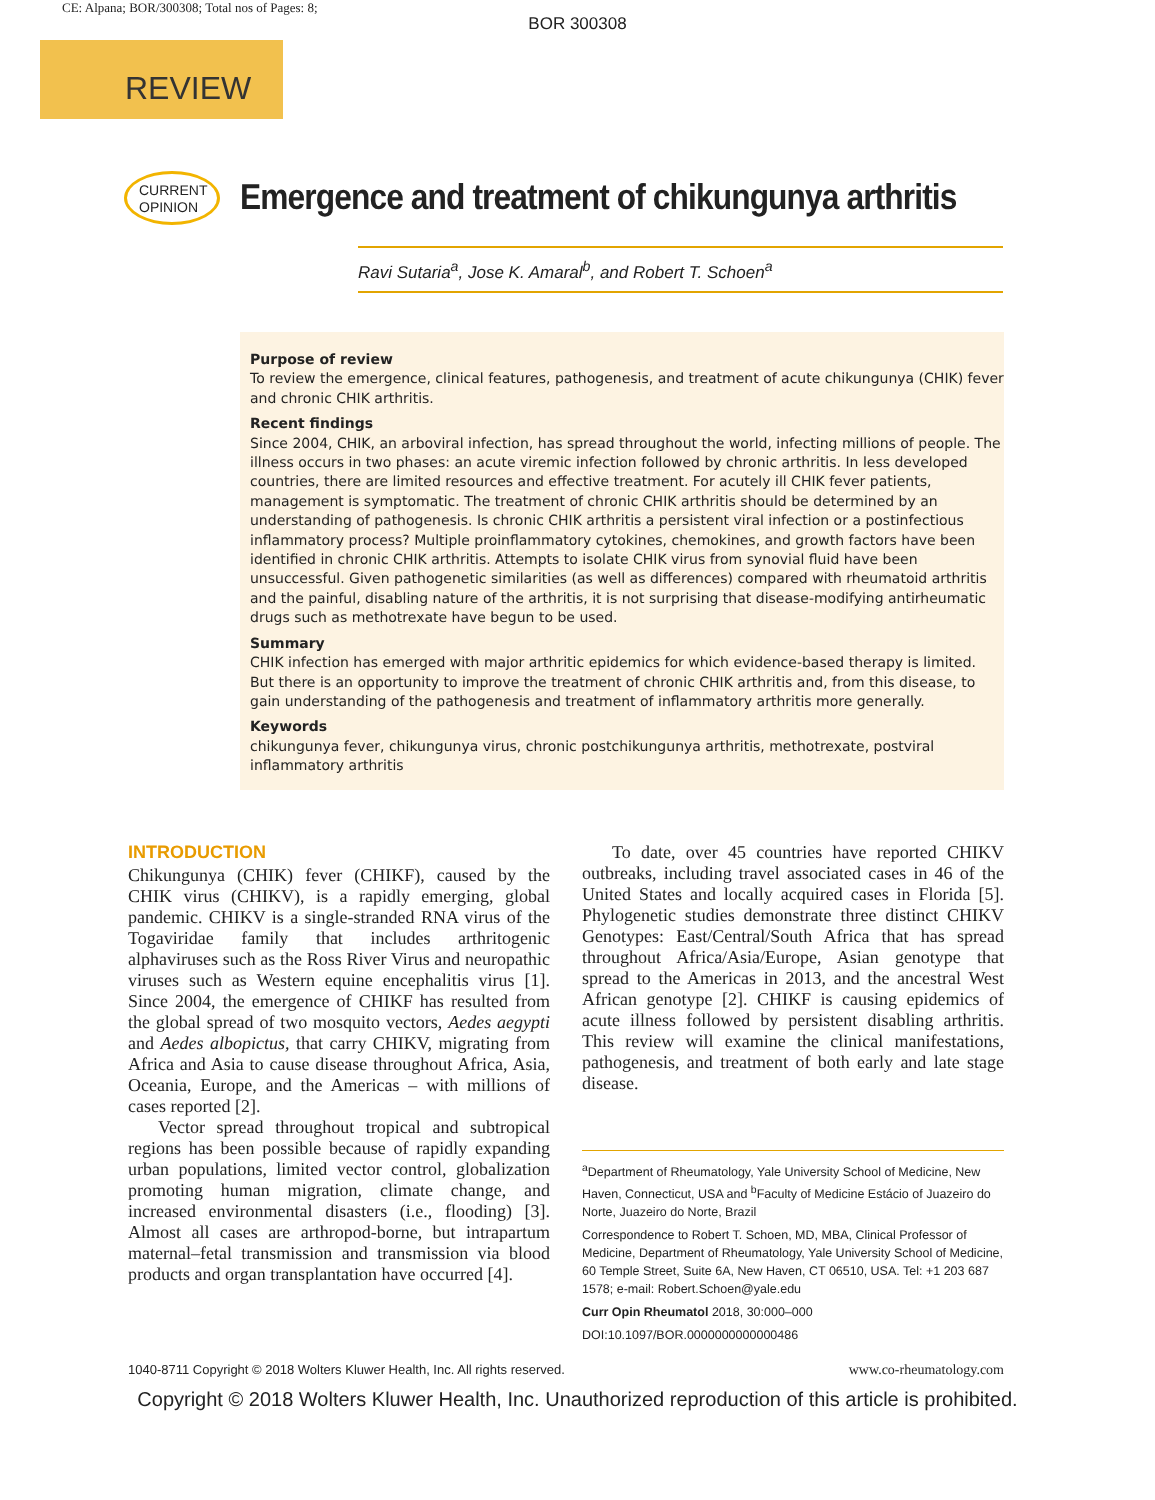CE: Alpana; BOR/300308; Total nos of Pages: 8;
BOR 300308
REVIEW
CURRENT
OPINION
Emergence and treatment of chikungunya arthritis
Ravi Sutaria<sup>a</sup>, Jose K. Amaral<sup>b</sup>, and Robert T. Schoen<sup>a</sup>
Purpose of review
To review the emergence, clinical features, pathogenesis, and treatment of acute chikungunya (CHIK) fever and chronic CHIK arthritis.
Recent findings
Since 2004, CHIK, an arboviral infection, has spread throughout the world, infecting millions of people. The illness occurs in two phases: an acute viremic infection followed by chronic arthritis. In less developed countries, there are limited resources and effective treatment. For acutely ill CHIK fever patients, management is symptomatic. The treatment of chronic CHIK arthritis should be determined by an understanding of pathogenesis. Is chronic CHIK arthritis a persistent viral infection or a postinfectious inflammatory process? Multiple proinflammatory cytokines, chemokines, and growth factors have been identified in chronic CHIK arthritis. Attempts to isolate CHIK virus from synovial fluid have been unsuccessful. Given pathogenetic similarities (as well as differences) compared with rheumatoid arthritis and the painful, disabling nature of the arthritis, it is not surprising that disease-modifying antirheumatic drugs such as methotrexate have begun to be used.
Summary
CHIK infection has emerged with major arthritic epidemics for which evidence-based therapy is limited. But there is an opportunity to improve the treatment of chronic CHIK arthritis and, from this disease, to gain understanding of the pathogenesis and treatment of inflammatory arthritis more generally.
Keywords
chikungunya fever, chikungunya virus, chronic postchikungunya arthritis, methotrexate, postviral inflammatory arthritis
INTRODUCTION
Chikungunya (CHIK) fever (CHIKF), caused by the CHIK virus (CHIKV), is a rapidly emerging, global pandemic. CHIKV is a single-stranded RNA virus of the Togaviridae family that includes arthritogenic alphaviruses such as the Ross River Virus and neuropathic viruses such as Western equine encephalitis virus [1]. Since 2004, the emergence of CHIKF has resulted from the global spread of two mosquito vectors, Aedes aegypti and Aedes albopictus, that carry CHIKV, migrating from Africa and Asia to cause disease throughout Africa, Asia, Oceania, Europe, and the Americas – with millions of cases reported [2].
Vector spread throughout tropical and subtropical regions has been possible because of rapidly expanding urban populations, limited vector control, globalization promoting human migration, climate change, and increased environmental disasters (i.e., flooding) [3]. Almost all cases are arthropod-borne, but intrapartum maternal–fetal transmission and transmission via blood products and organ transplantation have occurred [4].
To date, over 45 countries have reported CHIKV outbreaks, including travel associated cases in 46 of the United States and locally acquired cases in Florida [5]. Phylogenetic studies demonstrate three distinct CHIKV Genotypes: East/Central/South Africa that has spread throughout Africa/Asia/Europe, Asian genotype that spread to the Americas in 2013, and the ancestral West African genotype [2]. CHIKF is causing epidemics of acute illness followed by persistent disabling arthritis. This review will examine the clinical manifestations, pathogenesis, and treatment of both early and late stage disease.
<sup>a</sup> Department of Rheumatology, Yale University School of Medicine, New Haven, Connecticut, USA and <sup>b</sup>Faculty of Medicine Estácio of Juazeiro do Norte, Juazeiro do Norte, Brazil
Correspondence to Robert T. Schoen, MD, MBA, Clinical Professor of Medicine, Department of Rheumatology, Yale University School of Medicine, 60 Temple Street, Suite 6A, New Haven, CT 06510, USA. Tel: +1 203 687 1578; e-mail: Robert.Schoen@yale.edu
Curr Opin Rheumatol 2018, 30:000–000
DOI:10.1097/BOR.0000000000000486
1040-8711 Copyright © 2018 Wolters Kluwer Health, Inc. All rights reserved. www.co-rheumatology.com
Copyright © 2018 Wolters Kluwer Health, Inc. Unauthorized reproduction of this article is prohibited.